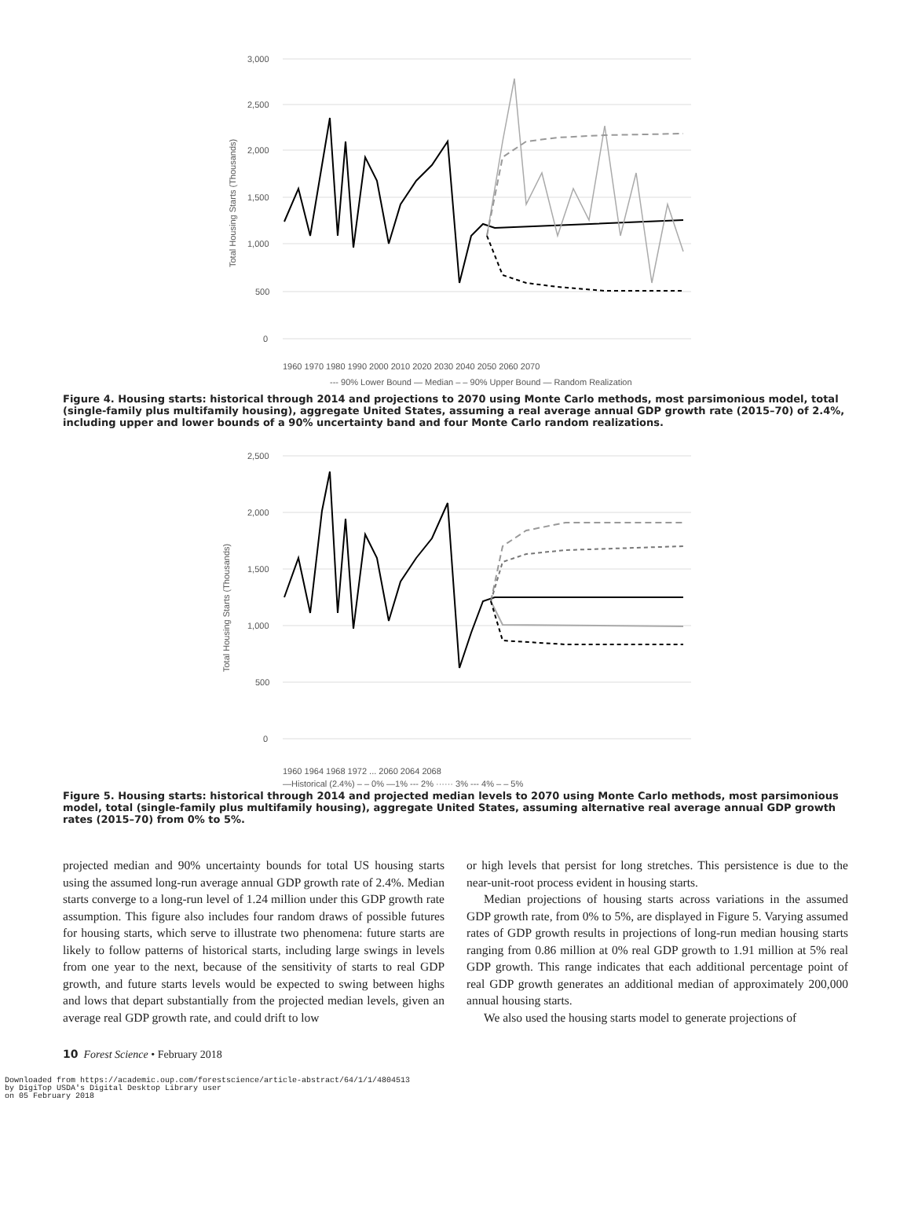3,000
2,500
2,000
1,500
1,000
500
0
Total Housing Starts (Thousands)
1960 1970 1980 1990 2000 2010 2020 2030 2040 2050 2060 2070
--- 90% Lower Bound — Median – – 90% Upper Bound — Random Realization
Figure 4. Housing starts: historical through 2014 and projections to 2070 using Monte Carlo methods, most parsimonious model, total (single-family plus multifamily housing), aggregate United States, assuming a real average annual GDP growth rate (2015–70) of 2.4%, including upper and lower bounds of a 90% uncertainty band and four Monte Carlo random realizations.
2,500
2,000
1,500
1,000
500
0
Total Housing Starts (Thousands)
1960 1964 1968 1972 ... 2060 2064 2068
—Historical (2.4%) – – 0% —1% --- 2% ······ 3% --- 4% – – 5%
Figure 5. Housing starts: historical through 2014 and projected median levels to 2070 using Monte Carlo methods, most parsimonious model, total (single-family plus multifamily housing), aggregate United States, assuming alternative real average annual GDP growth rates (2015–70) from 0% to 5%.
projected median and 90% uncertainty bounds for total US housing starts using the assumed long-run average annual GDP growth rate of 2.4%. Median starts converge to a long-run level of 1.24 million under this GDP growth rate assumption. This figure also includes four random draws of possible futures for housing starts, which serve to illustrate two phenomena: future starts are likely to follow patterns of historical starts, including large swings in levels from one year to the next, because of the sensitivity of starts to real GDP growth, and future starts levels would be expected to swing between highs and lows that depart substantially from the projected median levels, given an average real GDP growth rate, and could drift to low
or high levels that persist for long stretches. This persistence is due to the near-unit-root process evident in housing starts.
Median projections of housing starts across variations in the assumed GDP growth rate, from 0% to 5%, are displayed in Figure 5. Varying assumed rates of GDP growth results in projections of long-run median housing starts ranging from 0.86 million at 0% real GDP growth to 1.91 million at 5% real GDP growth. This range indicates that each additional percentage point of real GDP growth generates an additional median of approximately 200,000 annual housing starts.
We also used the housing starts model to generate projections of
10 Forest Science • February 2018
Downloaded from https://academic.oup.com/forestscience/article-abstract/64/1/1/4804513
by DigiTop USDA's Digital Desktop Library user
on 05 February 2018